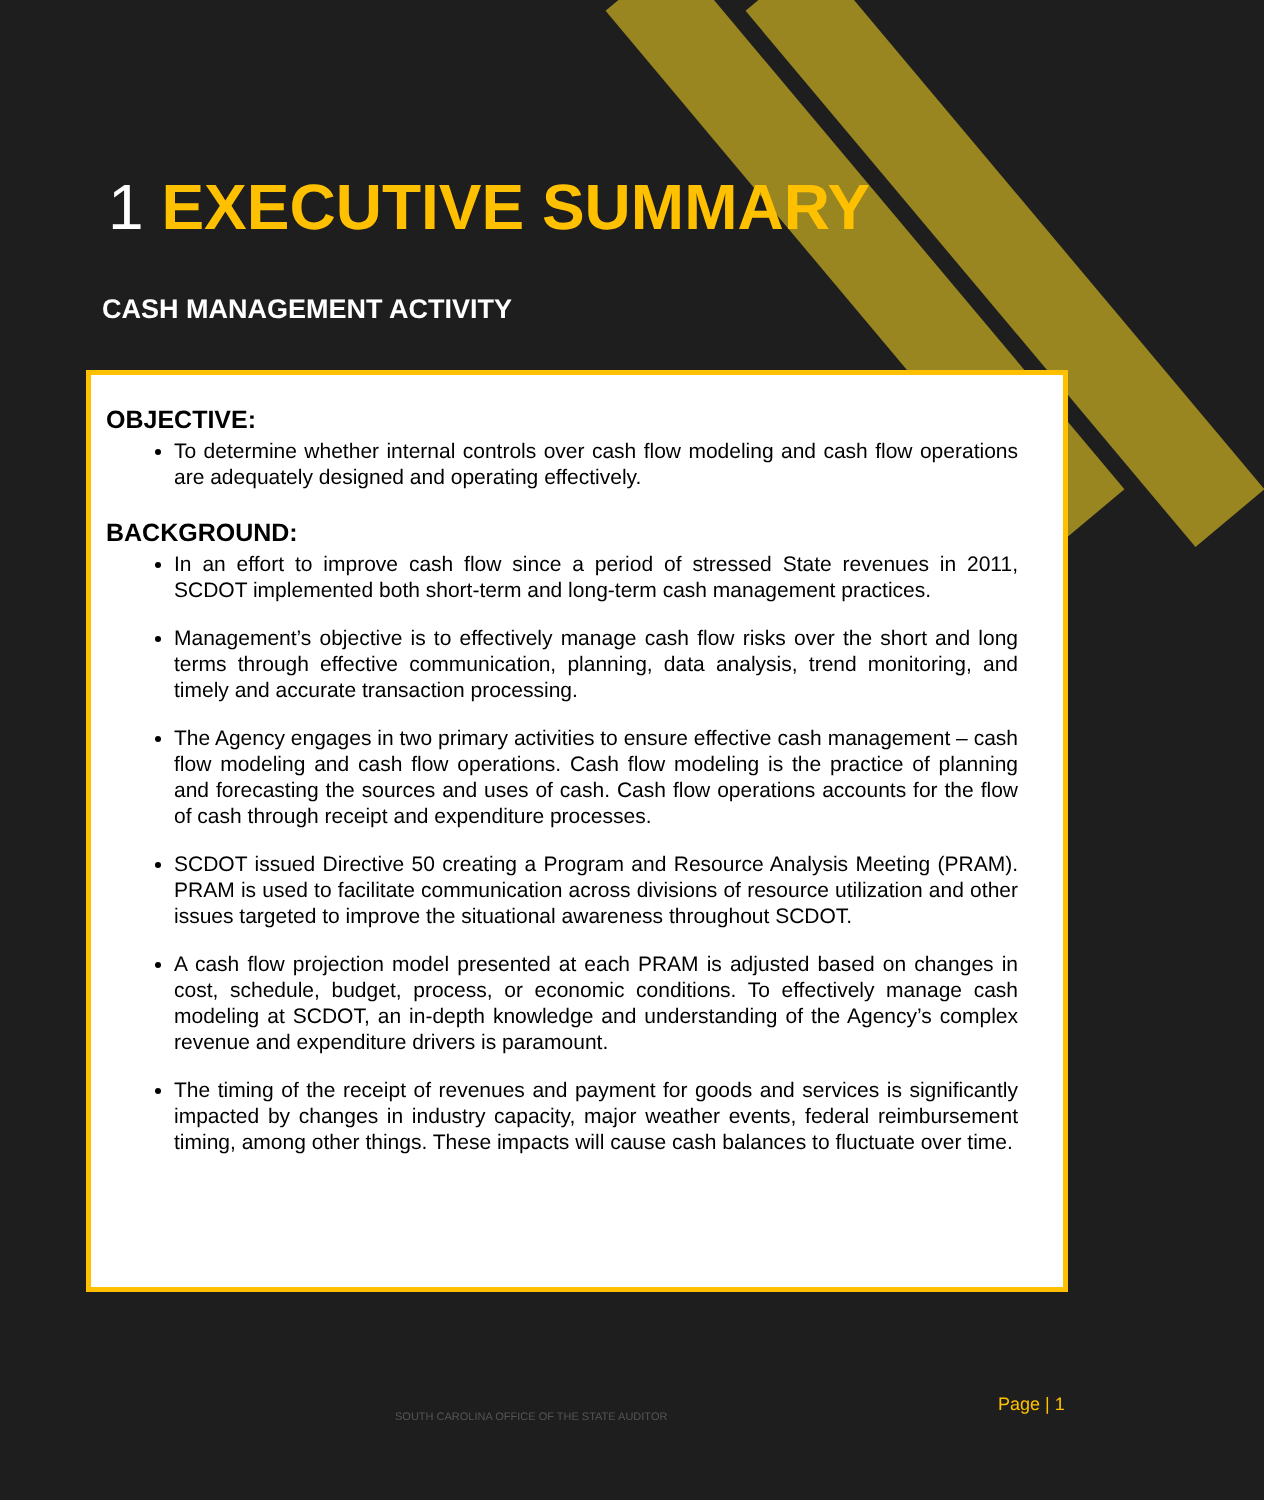1 EXECUTIVE SUMMARY
CASH MANAGEMENT ACTIVITY
OBJECTIVE:
To determine whether internal controls over cash flow modeling and cash flow operations are adequately designed and operating effectively.
BACKGROUND:
In an effort to improve cash flow since a period of stressed State revenues in 2011, SCDOT implemented both short-term and long-term cash management practices.
Management’s objective is to effectively manage cash flow risks over the short and long terms through effective communication, planning, data analysis, trend monitoring, and timely and accurate transaction processing.
The Agency engages in two primary activities to ensure effective cash management – cash flow modeling and cash flow operations. Cash flow modeling is the practice of planning and forecasting the sources and uses of cash. Cash flow operations accounts for the flow of cash through receipt and expenditure processes.
SCDOT issued Directive 50 creating a Program and Resource Analysis Meeting (PRAM). PRAM is used to facilitate communication across divisions of resource utilization and other issues targeted to improve the situational awareness throughout SCDOT.
A cash flow projection model presented at each PRAM is adjusted based on changes in cost, schedule, budget, process, or economic conditions. To effectively manage cash modeling at SCDOT, an in-depth knowledge and understanding of the Agency’s complex revenue and expenditure drivers is paramount.
The timing of the receipt of revenues and payment for goods and services is significantly impacted by changes in industry capacity, major weather events, federal reimbursement timing, among other things. These impacts will cause cash balances to fluctuate over time.
SOUTH CAROLINA OFFICE OF THE STATE AUDITOR
Page | 1